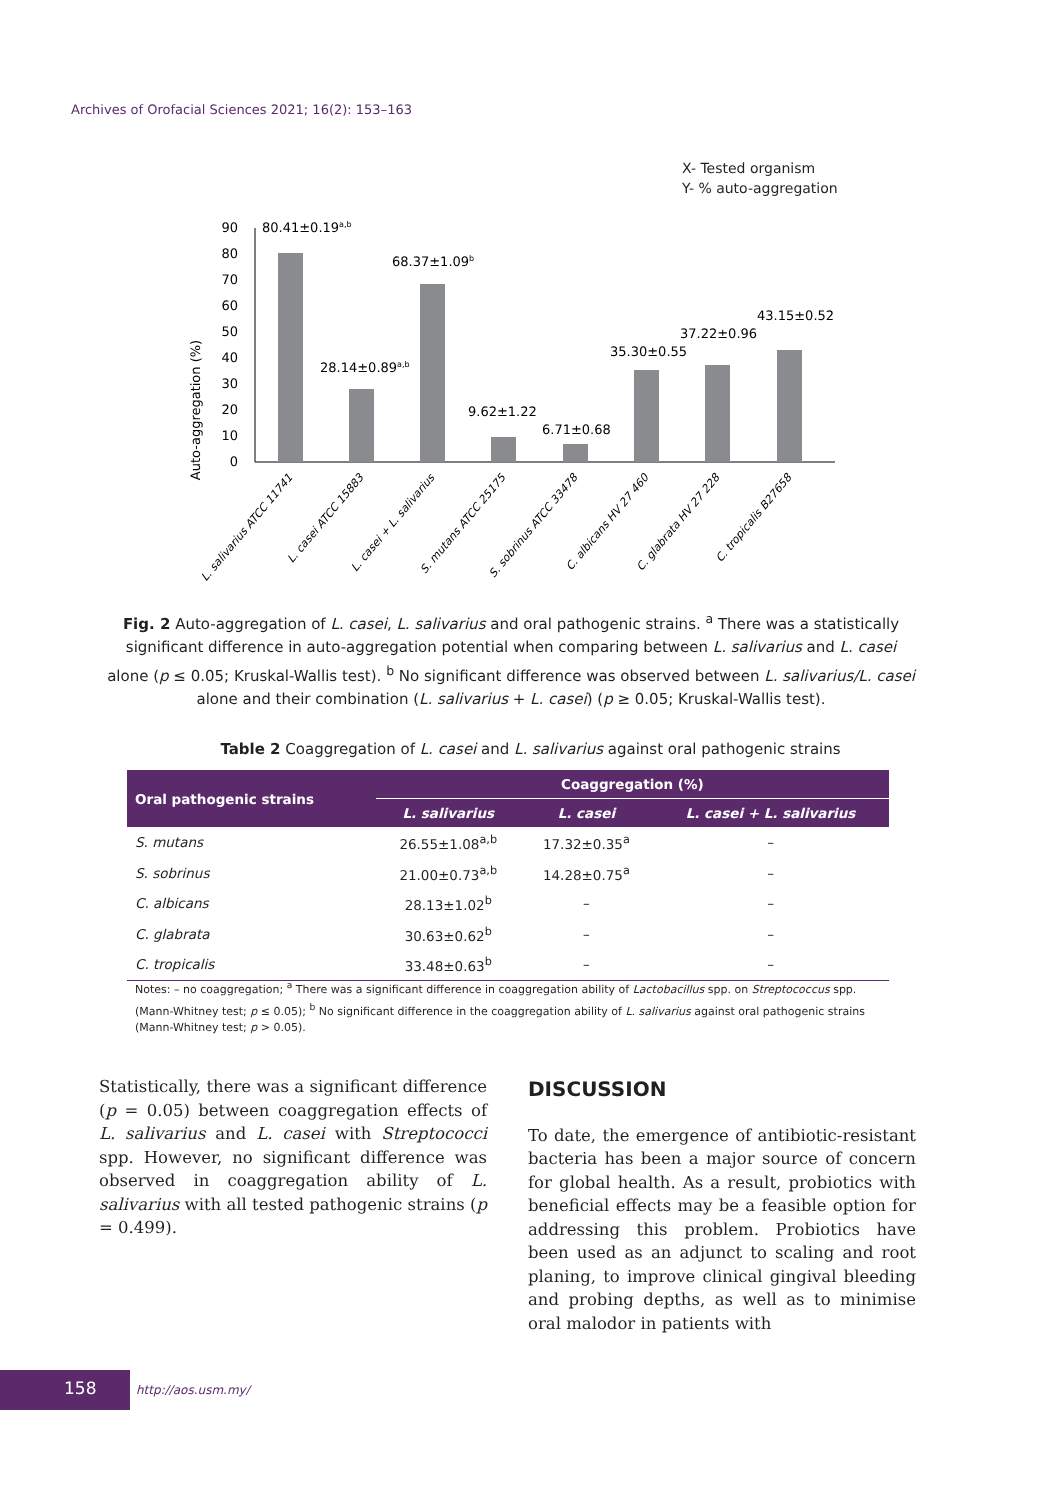Archives of Orofacial Sciences 2021; 16(2): 153–163
X- Tested organism
Y- % auto-aggregation
Auto-aggregation (%)
0
10
20
30
40
50
60
70
80
90
80.41±0.19a,b
28.14±0.89a,b
68.37±1.09b
9.62±1.22
6.71±0.68
35.30±0.55
37.22±0.96
43.15±0.52
L. salivarius ATCC 11741
L. casei ATCC 15883
L. casei + L. salivarius
S. mutans ATCC 25175
S. sobrinus ATCC 33478
C. albicans HV 27 460
C. glabrata HV 27 228
C. tropicalis B27658
Fig. 2 Auto-aggregation of L. casei, L. salivarius and oral pathogenic strains. <sup>a</sup> There was a statistically significant difference in auto-aggregation potential when comparing between L. salivarius and L. casei alone (p ≤ 0.05; Kruskal-Wallis test). <sup>b</sup> No significant difference was observed between L. salivarius/L. casei alone and their combination (L. salivarius + L. casei) (p ≥ 0.05; Kruskal-Wallis test).
Table 2 Coaggregation of L. casei and L. salivarius against oral pathogenic strains
| Oral pathogenic strains | Coaggregation (%) | | |
| --- | --- | --- | --- |
| | L. salivarius | L. casei | L. casei + L. salivarius |
| S. mutans | 26.55±1.08<sup>a,b</sup> | 17.32±0.35<sup>a</sup> | – |
| S. sobrinus | 21.00±0.73<sup>a,b</sup> | 14.28±0.75<sup>a</sup> | – |
| C. albicans | 28.13±1.02<sup>b</sup> | – | – |
| C. glabrata | 30.63±0.62<sup>b</sup> | – | – |
| C. tropicalis | 33.48±0.63<sup>b</sup> | – | – |
Notes: – no coaggregation; <sup>a</sup> There was a significant difference in coaggregation ability of Lactobacillus spp. on Streptococcus spp. (Mann-Whitney test; p ≤ 0.05); <sup>b</sup> No significant difference in the coaggregation ability of L. salivarius against oral pathogenic strains (Mann-Whitney test; p > 0.05).
Statistically, there was a significant difference (p = 0.05) between coaggregation effects of L. salivarius and L. casei with Streptococci spp. However, no significant difference was observed in coaggregation ability of L. salivarius with all tested pathogenic strains (p = 0.499).
DISCUSSION
To date, the emergence of antibiotic-resistant bacteria has been a major source of concern for global health. As a result, probiotics with beneficial effects may be a feasible option for addressing this problem. Probiotics have been used as an adjunct to scaling and root planing, to improve clinical gingival bleeding and probing depths, as well as to minimise oral malodor in patients with
158 http://aos.usm.my/